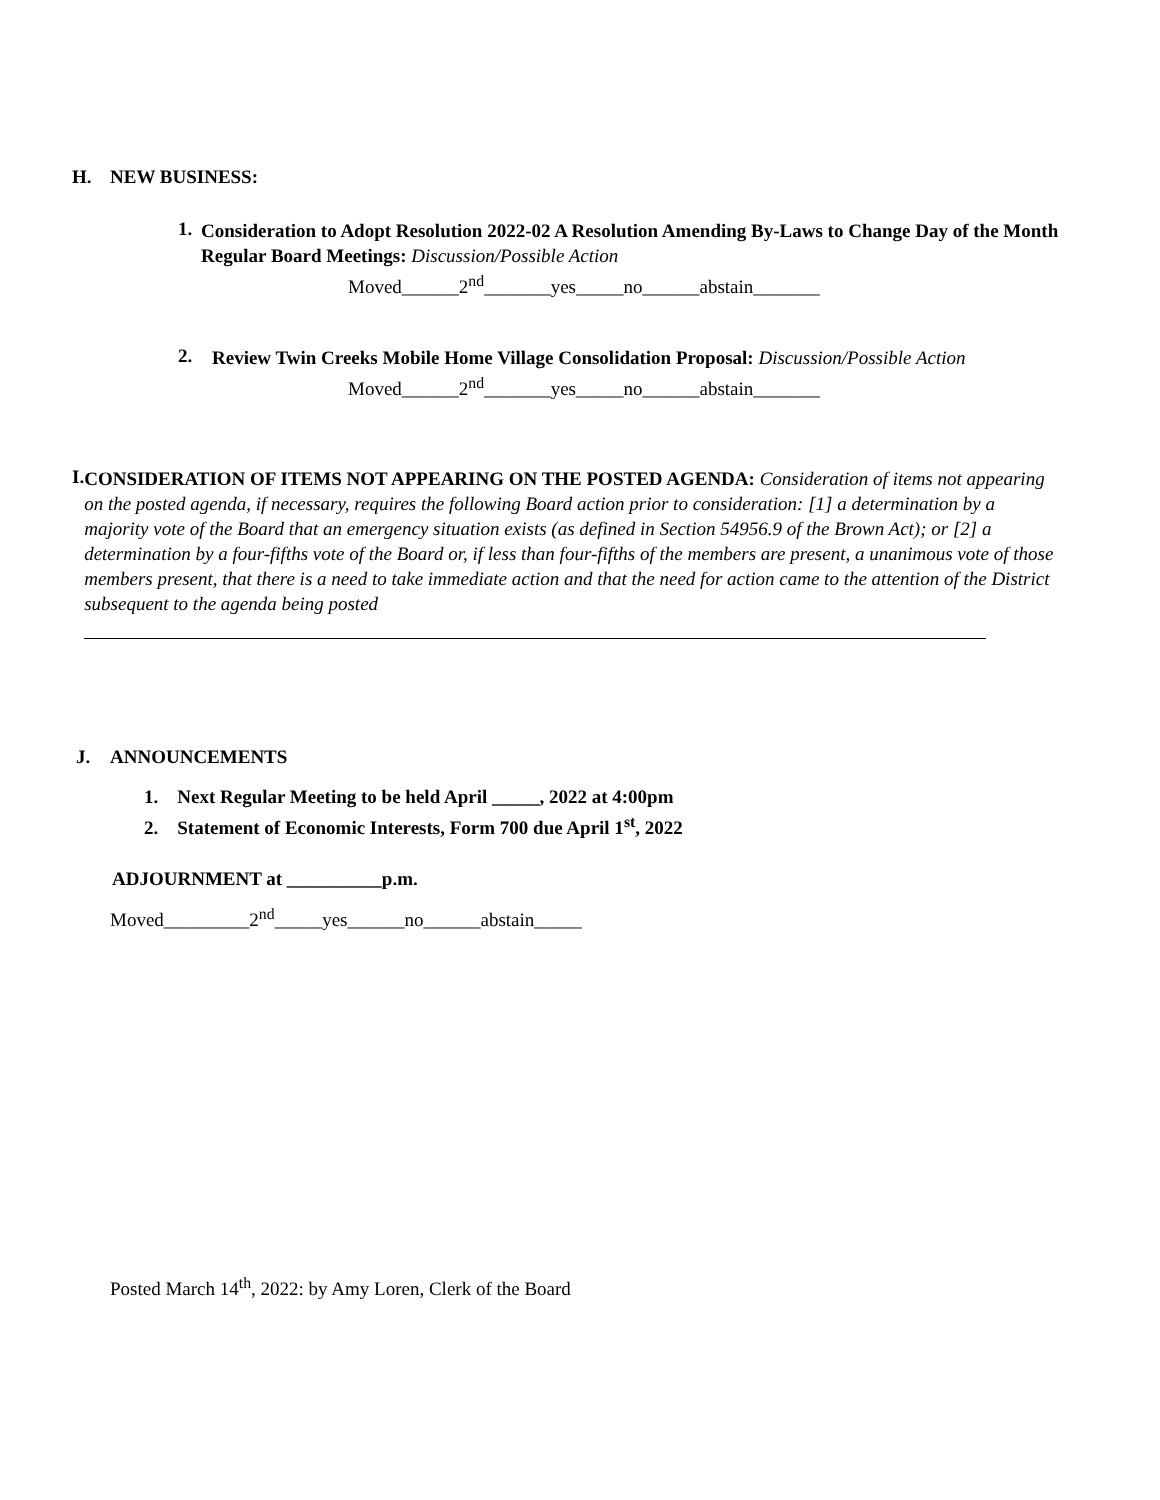H. NEW BUSINESS:
1.
Consideration to Adopt Resolution 2022-02 A Resolution Amending By-Laws to Change Day of the Month Regular Board Meetings: Discussion/Possible Action
Moved______2<sup>nd</sup>_______yes_____no______abstain_______
2.
Review Twin Creeks Mobile Home Village Consolidation Proposal: Discussion/Possible Action
Moved______2<sup>nd</sup>_______yes_____no______abstain_______
I.
CONSIDERATION OF ITEMS NOT APPEARING ON THE POSTED AGENDA: Consideration of items not appearing on the posted agenda, if necessary, requires the following Board action prior to consideration: [1] a determination by a majority vote of the Board that an emergency situation exists (as defined in Section 54956.9 of the Brown Act); or [2] a determination by a four-fifths vote of the Board or, if less than four-fifths of the members are present, a unanimous vote of those members present, that there is a need to take immediate action and that the need for action came to the attention of the District subsequent to the agenda being posted
J. ANNOUNCEMENTS
1. Next Regular Meeting to be held April _____, 2022 at 4:00pm
2. Statement of Economic Interests, Form 700 due April 1<sup>st</sup>, 2022
ADJOURNMENT at __________p.m.
Moved_________2<sup>nd</sup>_____yes______no______abstain_____
Posted March 14<sup>th</sup>, 2022: by Amy Loren, Clerk of the Board